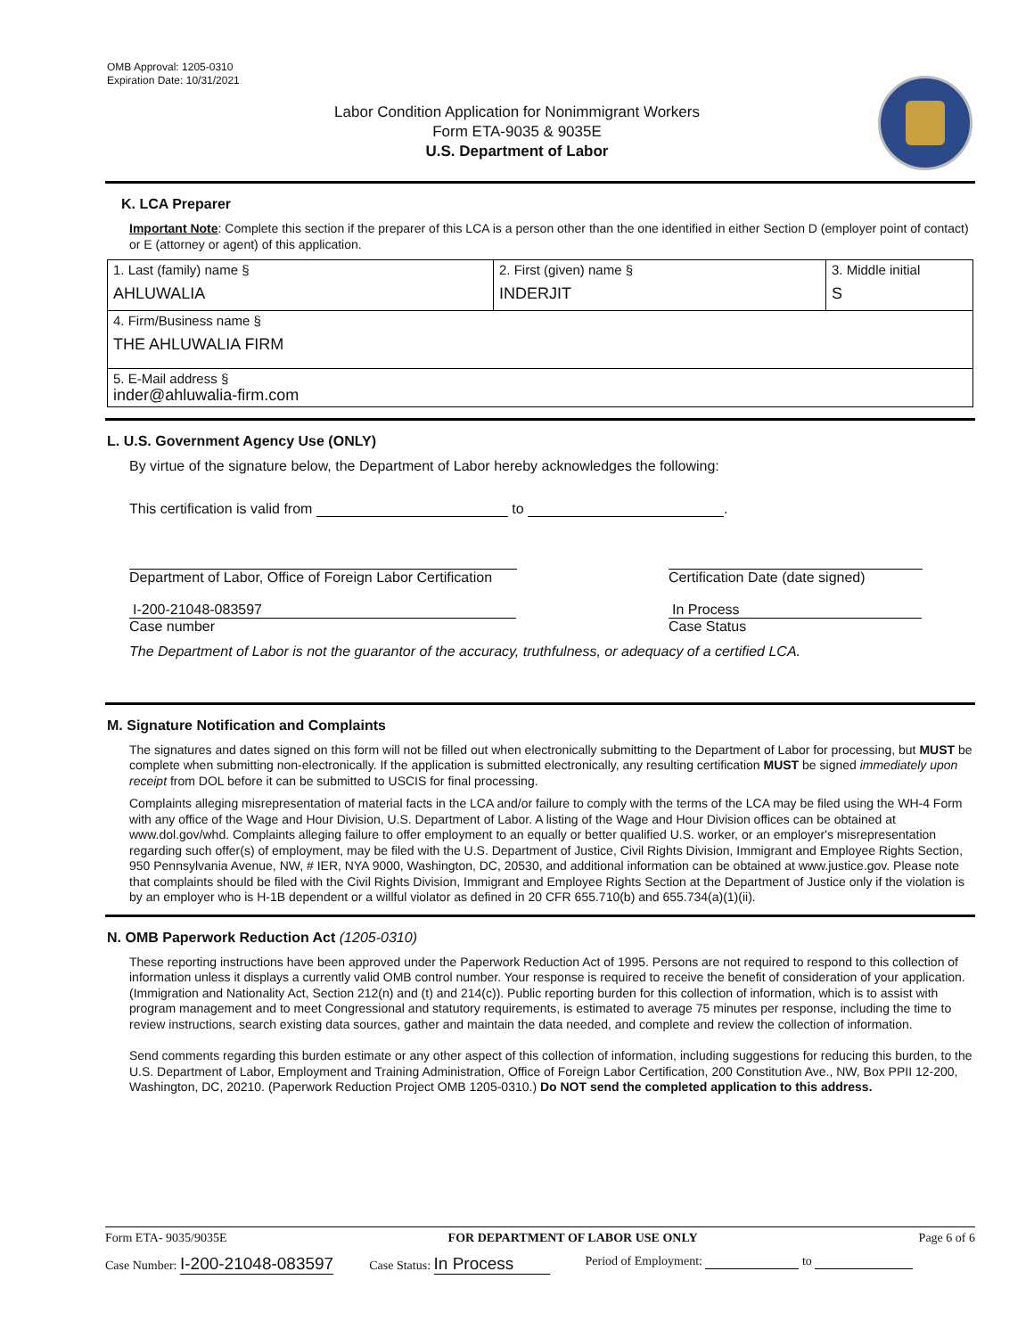OMB Approval: 1205-0310
Expiration Date: 10/31/2021
Labor Condition Application for Nonimmigrant Workers
Form ETA-9035 & 9035E
U.S. Department of Labor
K. LCA Preparer
Important Note: Complete this section if the preparer of this LCA is a person other than the one identified in either Section D (employer point of contact) or E (attorney or agent) of this application.
| 1. Last (family) name § AHLUWALIA | 2. First (given) name § INDERJIT | 3. Middle initial S |
| 4. Firm/Business name § THE AHLUWALIA FIRM | | |
| 5. E-Mail address § inder@ahluwalia-firm.com | | |
L. U.S. Government Agency Use (ONLY)
By virtue of the signature below, the Department of Labor hereby acknowledges the following:
This certification is valid from to .
Department of Labor, Office of Foreign Labor Certification
I-200-21048-083597
Case number
Certification Date (date signed)
In Process
Case Status
The Department of Labor is not the guarantor of the accuracy, truthfulness, or adequacy of a certified LCA.
M. Signature Notification and Complaints
The signatures and dates signed on this form will not be filled out when electronically submitting to the Department of Labor for processing, but MUST be complete when submitting non-electronically. If the application is submitted electronically, any resulting certification MUST be signed immediately upon receipt from DOL before it can be submitted to USCIS for final processing.
Complaints alleging misrepresentation of material facts in the LCA and/or failure to comply with the terms of the LCA may be filed using the WH-4 Form with any office of the Wage and Hour Division, U.S. Department of Labor. A listing of the Wage and Hour Division offices can be obtained at www.dol.gov/whd. Complaints alleging failure to offer employment to an equally or better qualified U.S. worker, or an employer's misrepresentation regarding such offer(s) of employment, may be filed with the U.S. Department of Justice, Civil Rights Division, Immigrant and Employee Rights Section, 950 Pennsylvania Avenue, NW, # IER, NYA 9000, Washington, DC, 20530, and additional information can be obtained at www.justice.gov. Please note that complaints should be filed with the Civil Rights Division, Immigrant and Employee Rights Section at the Department of Justice only if the violation is by an employer who is H-1B dependent or a willful violator as defined in 20 CFR 655.710(b) and 655.734(a)(1)(ii).
N. OMB Paperwork Reduction Act (1205-0310)
These reporting instructions have been approved under the Paperwork Reduction Act of 1995. Persons are not required to respond to this collection of information unless it displays a currently valid OMB control number. Your response is required to receive the benefit of consideration of your application. (Immigration and Nationality Act, Section 212(n) and (t) and 214(c)). Public reporting burden for this collection of information, which is to assist with program management and to meet Congressional and statutory requirements, is estimated to average 75 minutes per response, including the time to review instructions, search existing data sources, gather and maintain the data needed, and complete and review the collection of information.
Send comments regarding this burden estimate or any other aspect of this collection of information, including suggestions for reducing this burden, to the U.S. Department of Labor, Employment and Training Administration, Office of Foreign Labor Certification, 200 Constitution Ave., NW, Box PPII 12-200, Washington, DC, 20210. (Paperwork Reduction Project OMB 1205-0310.) Do NOT send the completed application to this address.
Form ETA- 9035/9035E FOR DEPARTMENT OF LABOR USE ONLY Page 6 of 6
Case Number: I-200-21048-083597 Case Status: In Process Period of Employment: to